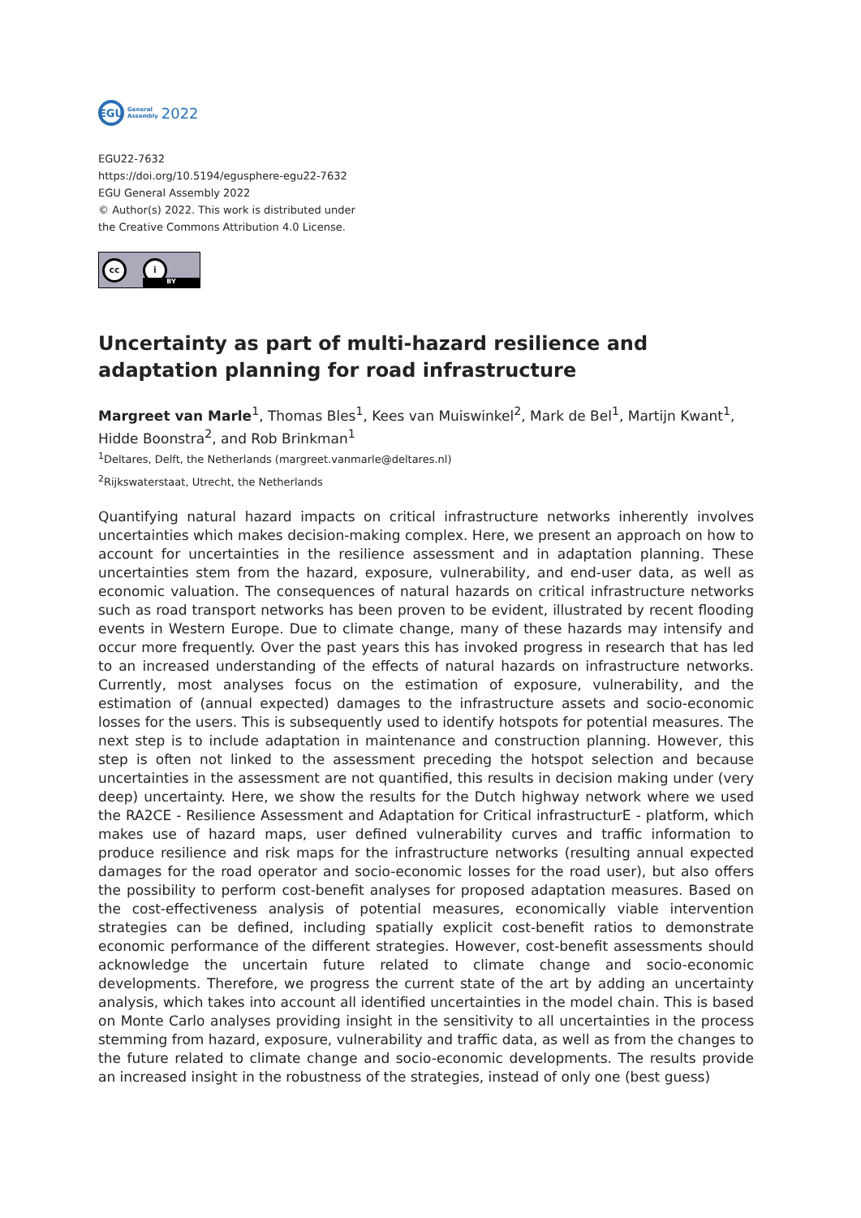EGU
General
Assembly
2022
EGU22-7632
https://doi.org/10.5194/egusphere-egu22-7632
EGU General Assembly 2022
© Author(s) 2022. This work is distributed under
the Creative Commons Attribution 4.0 License.
cc i
BY
Uncertainty as part of multi-hazard resilience and adaptation planning for road infrastructure
Margreet van Marle<sup>1</sup>, Thomas Bles<sup>1</sup>, Kees van Muiswinkel<sup>2</sup>, Mark de Bel<sup>1</sup>, Martijn Kwant<sup>1</sup>, Hidde Boonstra<sup>2</sup>, and Rob Brinkman<sup>1</sup>
<sup>1</sup> Deltares, Delft, the Netherlands (margreet.vanmarle@deltares.nl)
<sup>2</sup> Rijkswaterstaat, Utrecht, the Netherlands
Quantifying natural hazard impacts on critical infrastructure networks inherently involves uncertainties which makes decision-making complex. Here, we present an approach on how to account for uncertainties in the resilience assessment and in adaptation planning. These uncertainties stem from the hazard, exposure, vulnerability, and end-user data, as well as economic valuation. The consequences of natural hazards on critical infrastructure networks such as road transport networks has been proven to be evident, illustrated by recent flooding events in Western Europe. Due to climate change, many of these hazards may intensify and occur more frequently. Over the past years this has invoked progress in research that has led to an increased understanding of the effects of natural hazards on infrastructure networks. Currently, most analyses focus on the estimation of exposure, vulnerability, and the estimation of (annual expected) damages to the infrastructure assets and socio-economic losses for the users. This is subsequently used to identify hotspots for potential measures. The next step is to include adaptation in maintenance and construction planning. However, this step is often not linked to the assessment preceding the hotspot selection and because uncertainties in the assessment are not quantified, this results in decision making under (very deep) uncertainty. Here, we show the results for the Dutch highway network where we used the RA2CE - Resilience Assessment and Adaptation for Critical infrastructurE - platform, which makes use of hazard maps, user defined vulnerability curves and traffic information to produce resilience and risk maps for the infrastructure networks (resulting annual expected damages for the road operator and socio-economic losses for the road user), but also offers the possibility to perform cost-benefit analyses for proposed adaptation measures. Based on the cost-effectiveness analysis of potential measures, economically viable intervention strategies can be defined, including spatially explicit cost-benefit ratios to demonstrate economic performance of the different strategies. However, cost-benefit assessments should acknowledge the uncertain future related to climate change and socio-economic developments. Therefore, we progress the current state of the art by adding an uncertainty analysis, which takes into account all identified uncertainties in the model chain. This is based on Monte Carlo analyses providing insight in the sensitivity to all uncertainties in the process stemming from hazard, exposure, vulnerability and traffic data, as well as from the changes to the future related to climate change and socio-economic developments. The results provide an increased insight in the robustness of the strategies, instead of only one (best guess)